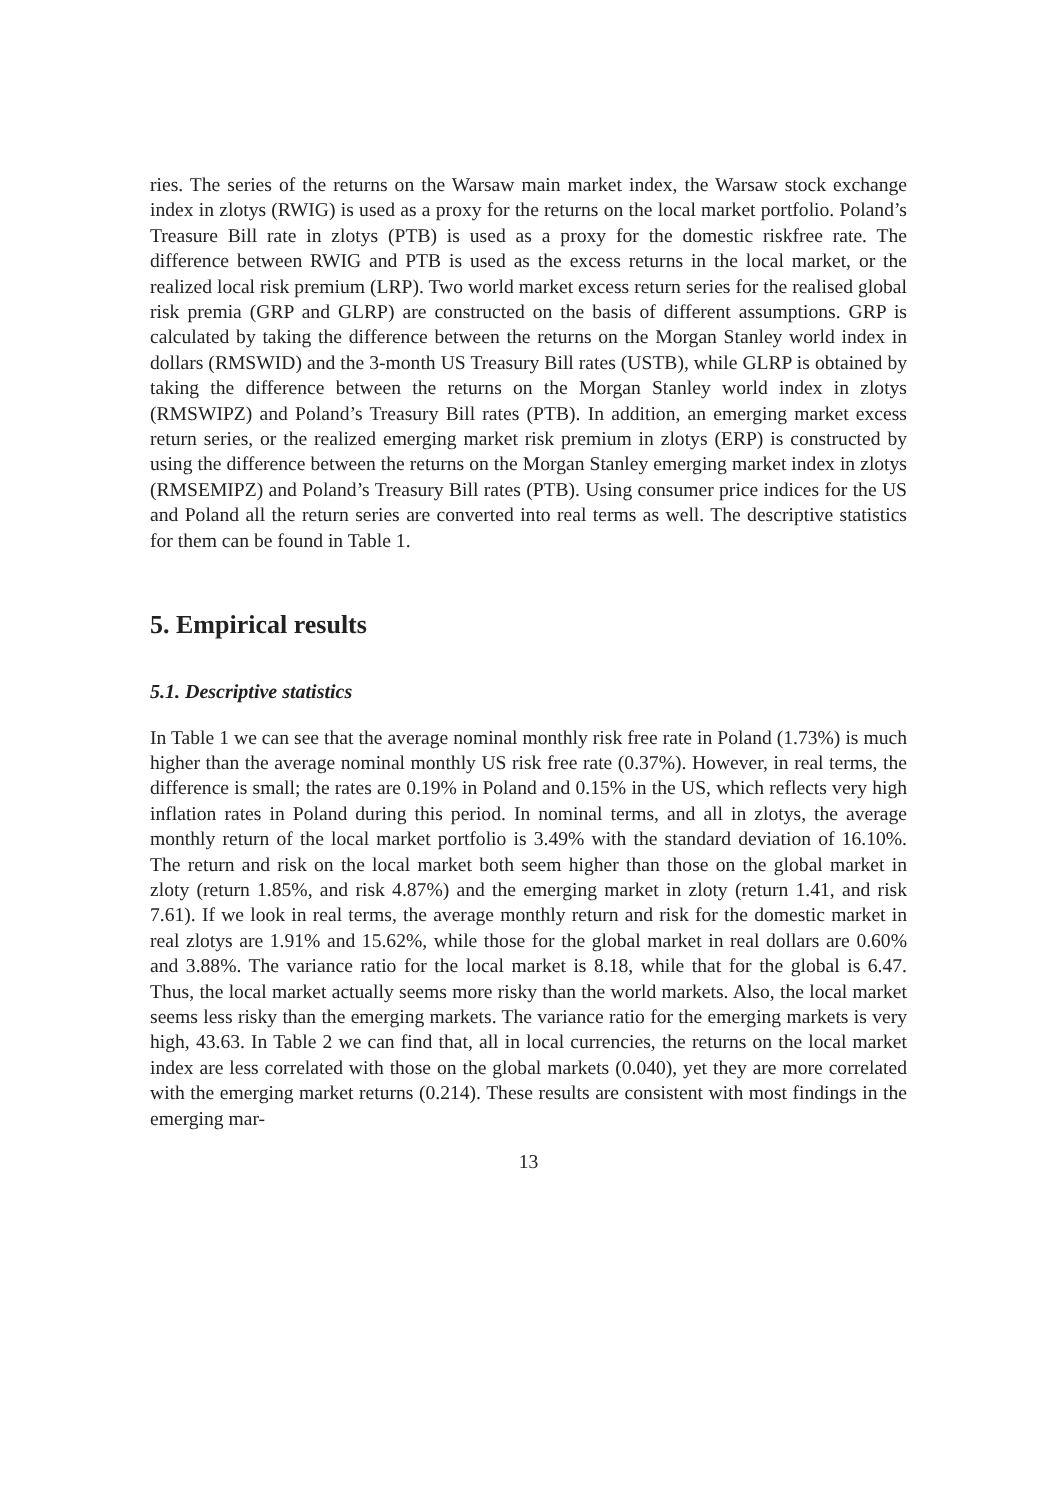ries. The series of the returns on the Warsaw main market index, the Warsaw stock exchange index in zlotys (RWIG) is used as a proxy for the returns on the local market portfolio. Poland’s Treasure Bill rate in zlotys (PTB) is used as a proxy for the domestic riskfree rate. The difference between RWIG and PTB is used as the excess returns in the local market, or the realized local risk premium (LRP). Two world market excess return series for the realised global risk premia (GRP and GLRP) are constructed on the basis of different assumptions. GRP is calculated by taking the difference between the returns on the Morgan Stanley world index in dollars (RMSWID) and the 3-month US Treasury Bill rates (USTB), while GLRP is obtained by taking the difference between the returns on the Morgan Stanley world index in zlotys (RMSWIPZ) and Poland’s Treasury Bill rates (PTB). In addition, an emerging market excess return series, or the realized emerging market risk premium in zlotys (ERP) is constructed by using the difference between the returns on the Morgan Stanley emerging market index in zlotys (RMSEMIPZ) and Poland’s Treasury Bill rates (PTB). Using consumer price indices for the US and Poland all the return series are converted into real terms as well. The descriptive statistics for them can be found in Table 1.
5. Empirical results
5.1. Descriptive statistics
In Table 1 we can see that the average nominal monthly risk free rate in Poland (1.73%) is much higher than the average nominal monthly US risk free rate (0.37%). However, in real terms, the difference is small; the rates are 0.19% in Poland and 0.15% in the US, which reflects very high inflation rates in Poland during this period. In nominal terms, and all in zlotys, the average monthly return of the local market portfolio is 3.49% with the standard deviation of 16.10%. The return and risk on the local market both seem higher than those on the global market in zloty (return 1.85%, and risk 4.87%) and the emerging market in zloty (return 1.41, and risk 7.61). If we look in real terms, the average monthly return and risk for the domestic market in real zlotys are 1.91% and 15.62%, while those for the global market in real dollars are 0.60% and 3.88%. The variance ratio for the local market is 8.18, while that for the global is 6.47. Thus, the local market actually seems more risky than the world markets. Also, the local market seems less risky than the emerging markets. The variance ratio for the emerging markets is very high, 43.63. In Table 2 we can find that, all in local currencies, the returns on the local market index are less correlated with those on the global markets (0.040), yet they are more correlated with the emerging market returns (0.214). These results are consistent with most findings in the emerging mar-
13